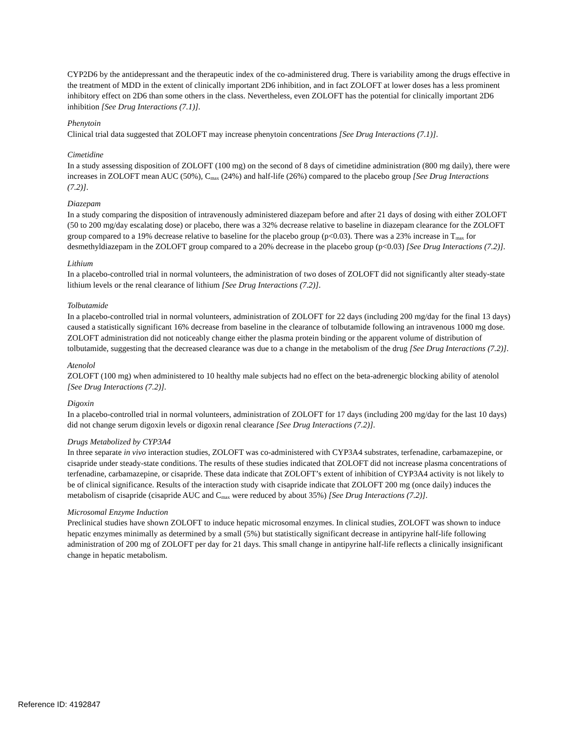CYP2D6 by the antidepressant and the therapeutic index of the co-administered drug. There is variability among the drugs effective in the treatment of MDD in the extent of clinically important 2D6 inhibition, and in fact ZOLOFT at lower doses has a less prominent inhibitory effect on 2D6 than some others in the class. Nevertheless, even ZOLOFT has the potential for clinically important 2D6 inhibition [See Drug Interactions (7.1)].
Phenytoin
Clinical trial data suggested that ZOLOFT may increase phenytoin concentrations [See Drug Interactions (7.1)].
Cimetidine
In a study assessing disposition of ZOLOFT (100 mg) on the second of 8 days of cimetidine administration (800 mg daily), there were increases in ZOLOFT mean AUC (50%), C<sub>max</sub> (24%) and half-life (26%) compared to the placebo group [See Drug Interactions (7.2)].
Diazepam
In a study comparing the disposition of intravenously administered diazepam before and after 21 days of dosing with either ZOLOFT (50 to 200 mg/day escalating dose) or placebo, there was a 32% decrease relative to baseline in diazepam clearance for the ZOLOFT group compared to a 19% decrease relative to baseline for the placebo group (p<0.03). There was a 23% increase in T<sub>max</sub> for desmethyldiazepam in the ZOLOFT group compared to a 20% decrease in the placebo group (p<0.03) [See Drug Interactions (7.2)].
Lithium
In a placebo-controlled trial in normal volunteers, the administration of two doses of ZOLOFT did not significantly alter steady-state lithium levels or the renal clearance of lithium [See Drug Interactions (7.2)].
Tolbutamide
In a placebo-controlled trial in normal volunteers, administration of ZOLOFT for 22 days (including 200 mg/day for the final 13 days) caused a statistically significant 16% decrease from baseline in the clearance of tolbutamide following an intravenous 1000 mg dose. ZOLOFT administration did not noticeably change either the plasma protein binding or the apparent volume of distribution of tolbutamide, suggesting that the decreased clearance was due to a change in the metabolism of the drug [See Drug Interactions (7.2)].
Atenolol
ZOLOFT (100 mg) when administered to 10 healthy male subjects had no effect on the beta-adrenergic blocking ability of atenolol [See Drug Interactions (7.2)].
Digoxin
In a placebo-controlled trial in normal volunteers, administration of ZOLOFT for 17 days (including 200 mg/day for the last 10 days) did not change serum digoxin levels or digoxin renal clearance [See Drug Interactions (7.2)].
Drugs Metabolized by CYP3A4
In three separate in vivo interaction studies, ZOLOFT was co-administered with CYP3A4 substrates, terfenadine, carbamazepine, or cisapride under steady-state conditions. The results of these studies indicated that ZOLOFT did not increase plasma concentrations of terfenadine, carbamazepine, or cisapride. These data indicate that ZOLOFT’s extent of inhibition of CYP3A4 activity is not likely to be of clinical significance. Results of the interaction study with cisapride indicate that ZOLOFT 200 mg (once daily) induces the metabolism of cisapride (cisapride AUC and C<sub>max</sub> were reduced by about 35%) [See Drug Interactions (7.2)].
Microsomal Enzyme Induction
Preclinical studies have shown ZOLOFT to induce hepatic microsomal enzymes. In clinical studies, ZOLOFT was shown to induce hepatic enzymes minimally as determined by a small (5%) but statistically significant decrease in antipyrine half-life following administration of 200 mg of ZOLOFT per day for 21 days. This small change in antipyrine half-life reflects a clinically insignificant change in hepatic metabolism.
Reference ID: 4192847